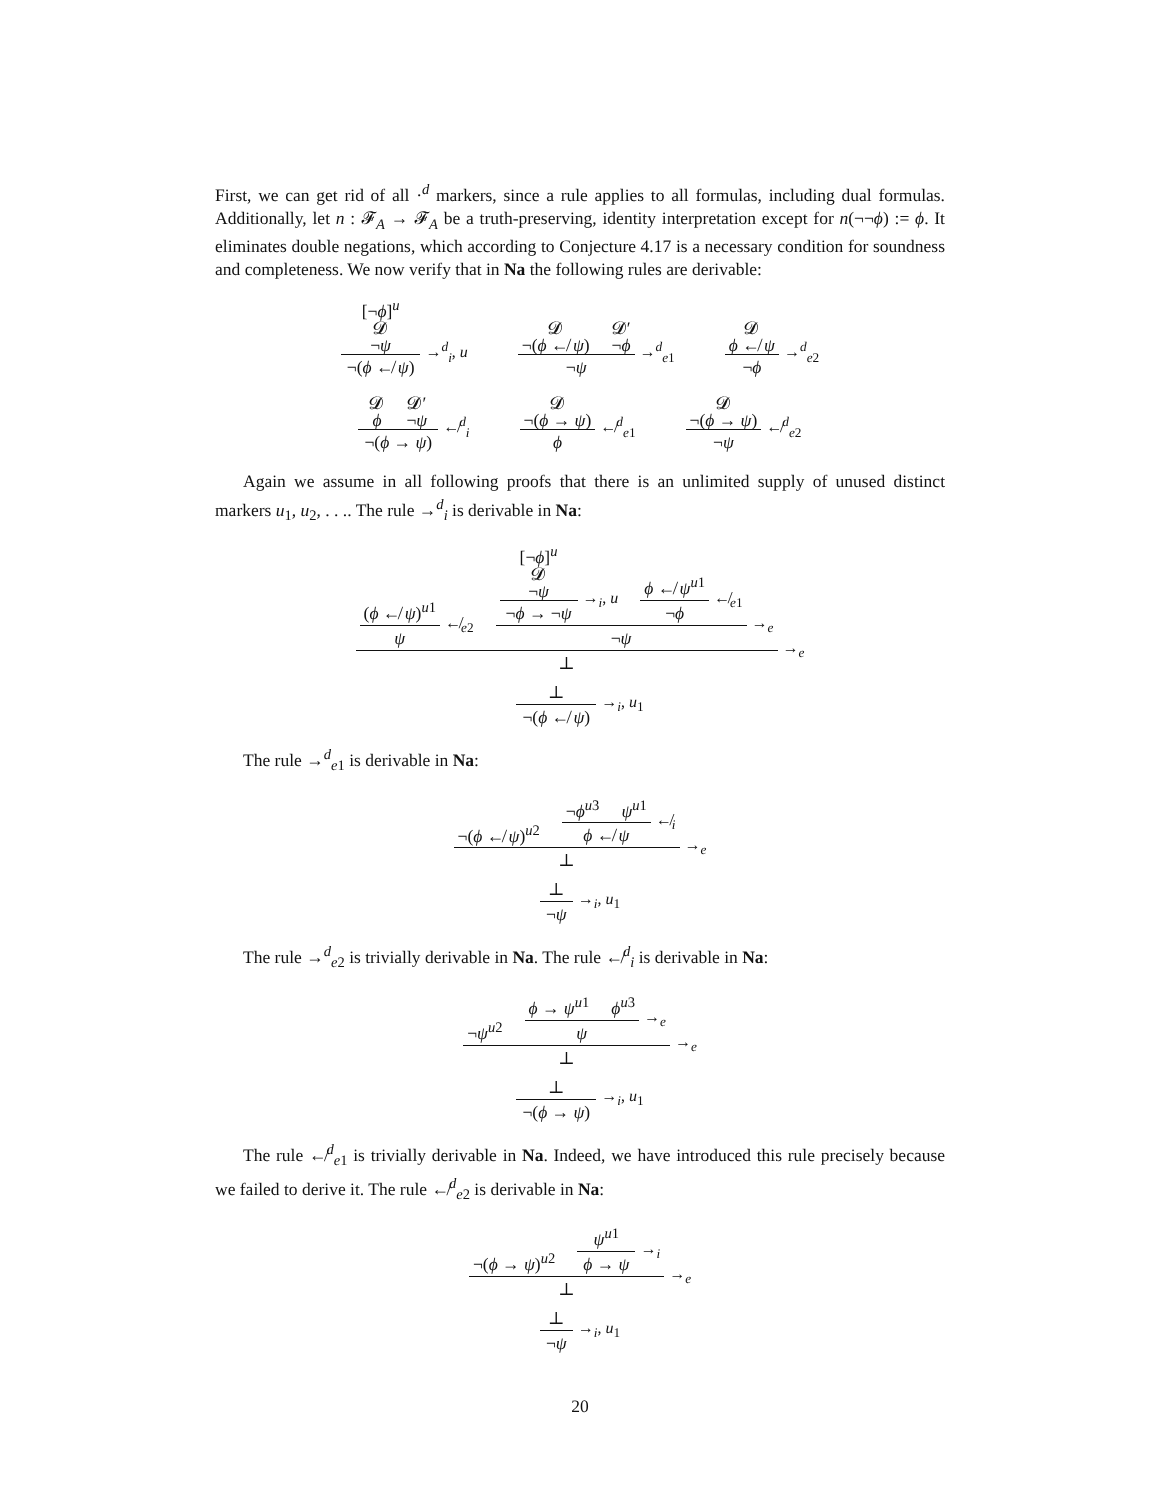First, we can get rid of all ·<sup>d</sup> markers, since a rule applies to all formulas, including dual formulas. Additionally, let n : 𝓕<sub>A</sub> → 𝓕<sub>A</sub> be a truth-preserving, identity interpretation except for n(¬¬ϕ) := ϕ. It eliminates double negations, which according to Conjecture 4.17 is a necessary condition for soundness and completeness. We now verify that in Na the following rules are derivable:
[¬ϕ]<sup>u</sup>
𝓓
¬ψ ¬(ϕ ↚ ψ) →<sup>d</sup><sub>i</sub>, u 𝓓
¬(ϕ ↚ ψ) 𝓓′
¬ϕ ¬ψ →<sup>d</sup><sub>e1</sub> 𝓓
ϕ ↚ ψ ¬ϕ →<sup>d</sup><sub>e2</sub>
𝓓ϕ 𝓓′
¬ψ ¬(ϕ → ψ) ↚<sup>d</sup><sub>i</sub> 𝓓
¬(ϕ → ψ) ϕ ↚<sup>d</sup><sub>e1</sub> 𝓓
¬(ϕ → ψ) ¬ψ ↚<sup>d</sup><sub>e2</sub>
Again we assume in all following proofs that there is an unlimited supply of unused distinct markers u<sub>1</sub>, u<sub>2</sub>, . . .. The rule →<sup>d</sup><sub>i</sub> is derivable in Na:
(ϕ ↚ ψ)<sup>u1</sup> ψ ↚<sub>e2</sub> [¬ϕ]<sup>u</sup>
𝓓
¬ψ ¬ϕ → ¬ψ →<sub>i</sub>, u ϕ ↚ ψ<sup>u1</sup> ¬ϕ ↚<sub>e1</sub> ¬ψ →<sub>e</sub> ⊥ →<sub>e</sub>
⊥ ¬(ϕ ↚ ψ) →<sub>i</sub>, u<sub>1</sub>
The rule →<sup>d</sup><sub>e1</sub> is derivable in Na:
¬(ϕ ↚ ψ)<sup>u2</sup> ¬ϕ<sup>u3</sup> ψ<sup>u1</sup> ϕ ↚ ψ ↚<sub>i</sub> ⊥ →<sub>e</sub>
⊥ ¬ψ →<sub>i</sub>, u<sub>1</sub>
The rule →<sup>d</sup><sub>e2</sub> is trivially derivable in Na. The rule ↚<sup>d</sup><sub>i</sub> is derivable in Na:
¬ψ<sup>u2</sup> ϕ → ψ<sup>u1</sup> ϕ<sup>u3</sup> ψ →<sub>e</sub> ⊥ →<sub>e</sub>
⊥ ¬(ϕ → ψ) →<sub>i</sub>, u<sub>1</sub>
The rule ↚<sup>d</sup><sub>e1</sub> is trivially derivable in Na. Indeed, we have introduced this rule precisely because we failed to derive it. The rule ↚<sup>d</sup><sub>e2</sub> is derivable in Na:
¬(ϕ → ψ)<sup>u2</sup> ψ<sup>u1</sup> ϕ → ψ →<sub>i</sub> ⊥ →<sub>e</sub>
⊥ ¬ψ →<sub>i</sub>, u<sub>1</sub>
20